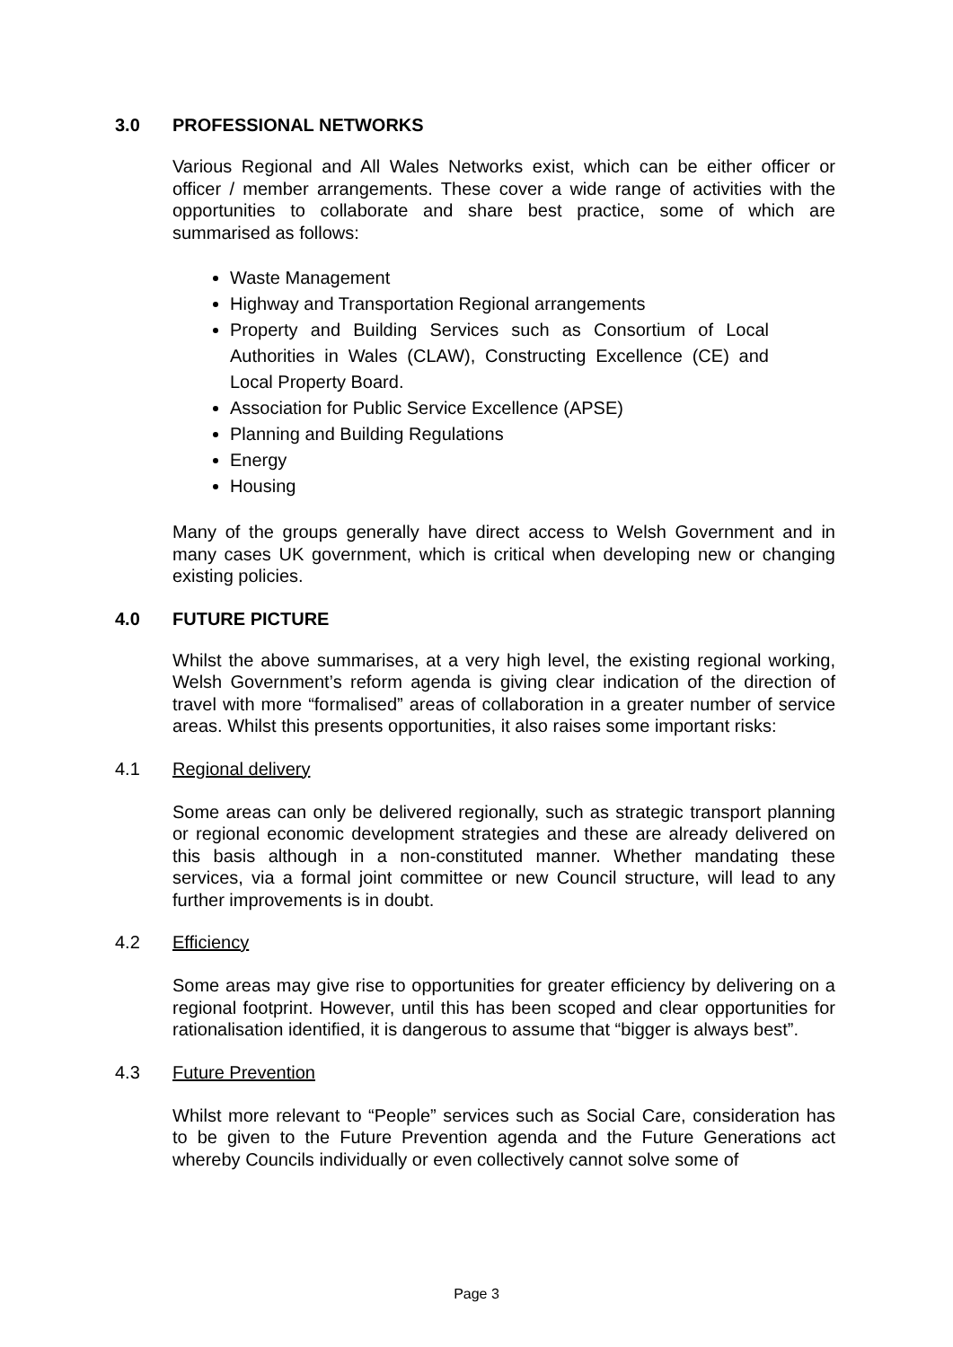3.0 PROFESSIONAL NETWORKS
Various Regional and All Wales Networks exist, which can be either officer or officer / member arrangements. These cover a wide range of activities with the opportunities to collaborate and share best practice, some of which are summarised as follows:
Waste Management
Highway and Transportation Regional arrangements
Property and Building Services such as Consortium of Local Authorities in Wales (CLAW), Constructing Excellence (CE) and Local Property Board.
Association for Public Service Excellence (APSE)
Planning and Building Regulations
Energy
Housing
Many of the groups generally have direct access to Welsh Government and in many cases UK government, which is critical when developing new or changing existing policies.
4.0 FUTURE PICTURE
Whilst the above summarises, at a very high level, the existing regional working, Welsh Government’s reform agenda is giving clear indication of the direction of travel with more “formalised” areas of collaboration in a greater number of service areas. Whilst this presents opportunities, it also raises some important risks:
4.1 Regional delivery
Some areas can only be delivered regionally, such as strategic transport planning or regional economic development strategies and these are already delivered on this basis although in a non-constituted manner. Whether mandating these services, via a formal joint committee or new Council structure, will lead to any further improvements is in doubt.
4.2 Efficiency
Some areas may give rise to opportunities for greater efficiency by delivering on a regional footprint. However, until this has been scoped and clear opportunities for rationalisation identified, it is dangerous to assume that “bigger is always best”.
4.3 Future Prevention
Whilst more relevant to “People” services such as Social Care, consideration has to be given to the Future Prevention agenda and the Future Generations act whereby Councils individually or even collectively cannot solve some of
Page 3